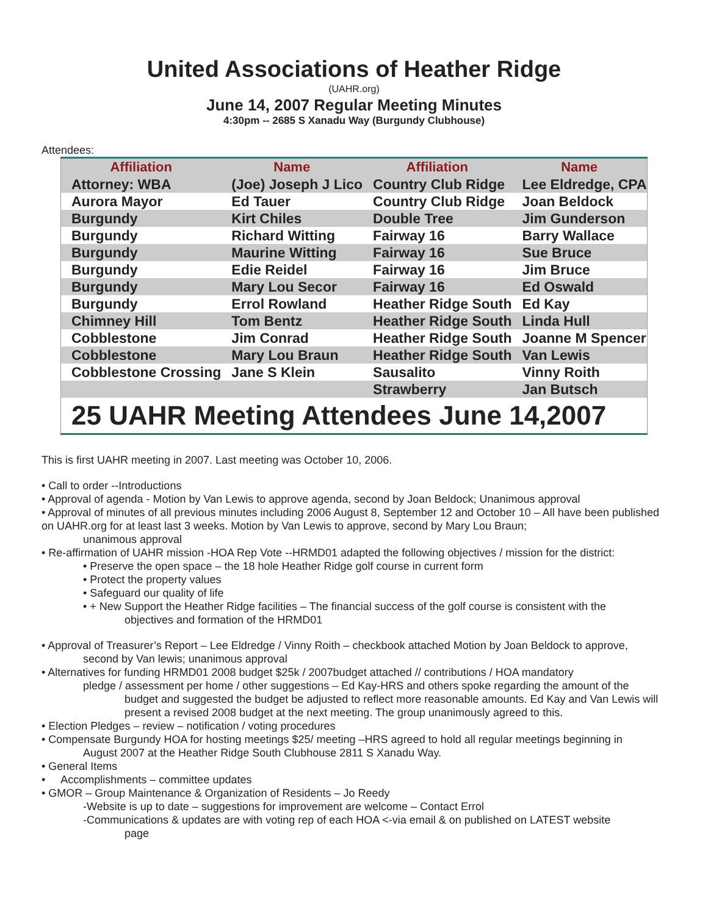United Associations of Heather Ridge
(UAHR.org)
June 14, 2007 Regular Meeting Minutes
4:30pm -- 2685 S Xanadu Way (Burgundy Clubhouse)
Attendees:
| Affiliation | Name | Affiliation | Name |
| --- | --- | --- | --- |
| Attorney: WBA | (Joe) Joseph J Lico | Country Club Ridge | Lee Eldredge, CPA |
| Aurora Mayor | Ed Tauer | Country Club Ridge | Joan Beldock |
| Burgundy | Kirt Chiles | Double Tree | Jim Gunderson |
| Burgundy | Richard Witting | Fairway 16 | Barry Wallace |
| Burgundy | Maurine Witting | Fairway 16 | Sue Bruce |
| Burgundy | Edie Reidel | Fairway 16 | Jim Bruce |
| Burgundy | Mary Lou Secor | Fairway 16 | Ed Oswald |
| Burgundy | Errol Rowland | Heather Ridge South | Ed Kay |
| Chimney Hill | Tom Bentz | Heather Ridge South | Linda Hull |
| Cobblestone | Jim Conrad | Heather Ridge South | Joanne M Spencer |
| Cobblestone | Mary Lou Braun | Heather Ridge South | Van Lewis |
| Cobblestone Crossing | Jane S Klein | Sausalito | Vinny Roith |
| | | Strawberry | Jan Butsch |
| 25 UAHR Meeting Attendees June 14,2007 | | | |
This is first UAHR meeting in 2007. Last meeting was October 10, 2006.
• Call to order --Introductions
• Approval of agenda - Motion by Van Lewis to approve agenda, second by Joan Beldock; Unanimous approval
• Approval of minutes of all previous minutes including 2006 August 8, September 12 and October 10 – All have been published on UAHR.org for at least last 3 weeks. Motion by Van Lewis to approve, second by Mary Lou Braun;
unanimous approval
• Re-affirmation of UAHR mission -HOA Rep Vote --HRMD01 adapted the following objectives / mission for the district:
• Preserve the open space – the 18 hole Heather Ridge golf course in current form
• Protect the property values
• Safeguard our quality of life
• + New Support the Heather Ridge facilities – The financial success of the golf course is consistent with the
objectives and formation of the HRMD01
• Approval of Treasurer’s Report – Lee Eldredge / Vinny Roith – checkbook attached Motion by Joan Beldock to approve,
second by Van lewis; unanimous approval
• Alternatives for funding HRMD01 2008 budget $25k / 2007budget attached // contributions / HOA mandatory
pledge / assessment per home / other suggestions – Ed Kay-HRS and others spoke regarding the amount of the
budget and suggested the budget be adjusted to reflect more reasonable amounts. Ed Kay and Van Lewis will present a revised 2008 budget at the next meeting. The group unanimously agreed to this.
• Election Pledges – review – notification / voting procedures
• Compensate Burgundy HOA for hosting meetings $25/ meeting –HRS agreed to hold all regular meetings beginning in
August 2007 at the Heather Ridge South Clubhouse 2811 S Xanadu Way.
• General Items
• Accomplishments – committee updates
• GMOR – Group Maintenance & Organization of Residents – Jo Reedy
-Website is up to date – suggestions for improvement are welcome – Contact Errol
-Communications & updates are with voting rep of each HOA <-via email & on published on LATEST website
page